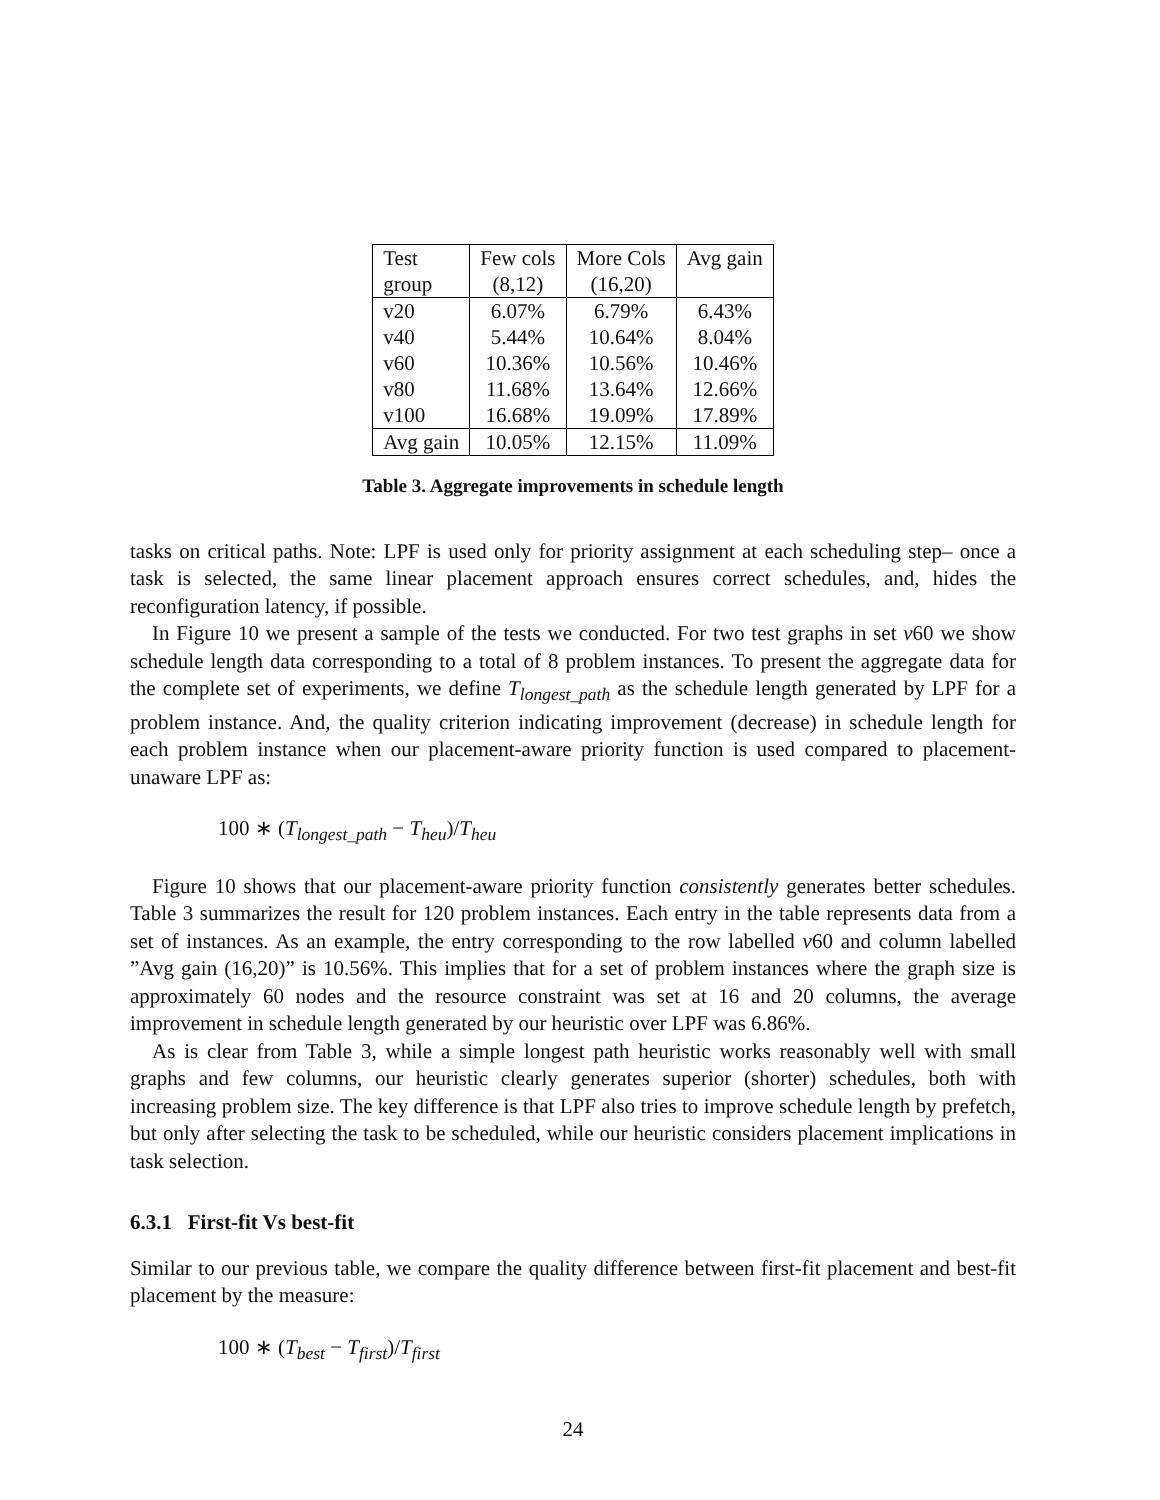| Test | Few cols | More Cols | Avg gain |
| group | (8,12) | (16,20) | |
| v20 | 6.07% | 6.79% | 6.43% |
| v40 | 5.44% | 10.64% | 8.04% |
| v60 | 10.36% | 10.56% | 10.46% |
| v80 | 11.68% | 13.64% | 12.66% |
| v100 | 16.68% | 19.09% | 17.89% |
| Avg gain | 10.05% | 12.15% | 11.09% |
Table 3. Aggregate improvements in schedule length
tasks on critical paths. Note: LPF is used only for priority assignment at each scheduling step– once a task is selected, the same linear placement approach ensures correct schedules, and, hides the reconfiguration latency, if possible.
In Figure 10 we present a sample of the tests we conducted. For two test graphs in set v60 we show schedule length data corresponding to a total of 8 problem instances. To present the aggregate data for the complete set of experiments, we define T<sub>longest_path</sub> as the schedule length generated by LPF for a problem instance. And, the quality criterion indicating improvement (decrease) in schedule length for each problem instance when our placement-aware priority function is used compared to placement-unaware LPF as:
100 ∗ (T<sub>longest_path</sub> − T<sub>heu</sub>)/T<sub>heu</sub>
Figure 10 shows that our placement-aware priority function consistently generates better schedules. Table 3 summarizes the result for 120 problem instances. Each entry in the table represents data from a set of instances. As an example, the entry corresponding to the row labelled v60 and column labelled ”Avg gain (16,20)” is 10.56%. This implies that for a set of problem instances where the graph size is approximately 60 nodes and the resource constraint was set at 16 and 20 columns, the average improvement in schedule length generated by our heuristic over LPF was 6.86%.
As is clear from Table 3, while a simple longest path heuristic works reasonably well with small graphs and few columns, our heuristic clearly generates superior (shorter) schedules, both with increasing problem size. The key difference is that LPF also tries to improve schedule length by prefetch, but only after selecting the task to be scheduled, while our heuristic considers placement implications in task selection.
6.3.1 First-fit Vs best-fit
Similar to our previous table, we compare the quality difference between first-fit placement and best-fit placement by the measure:
100 ∗ (T<sub>best</sub> − T<sub>first</sub>)/T<sub>first</sub>
24